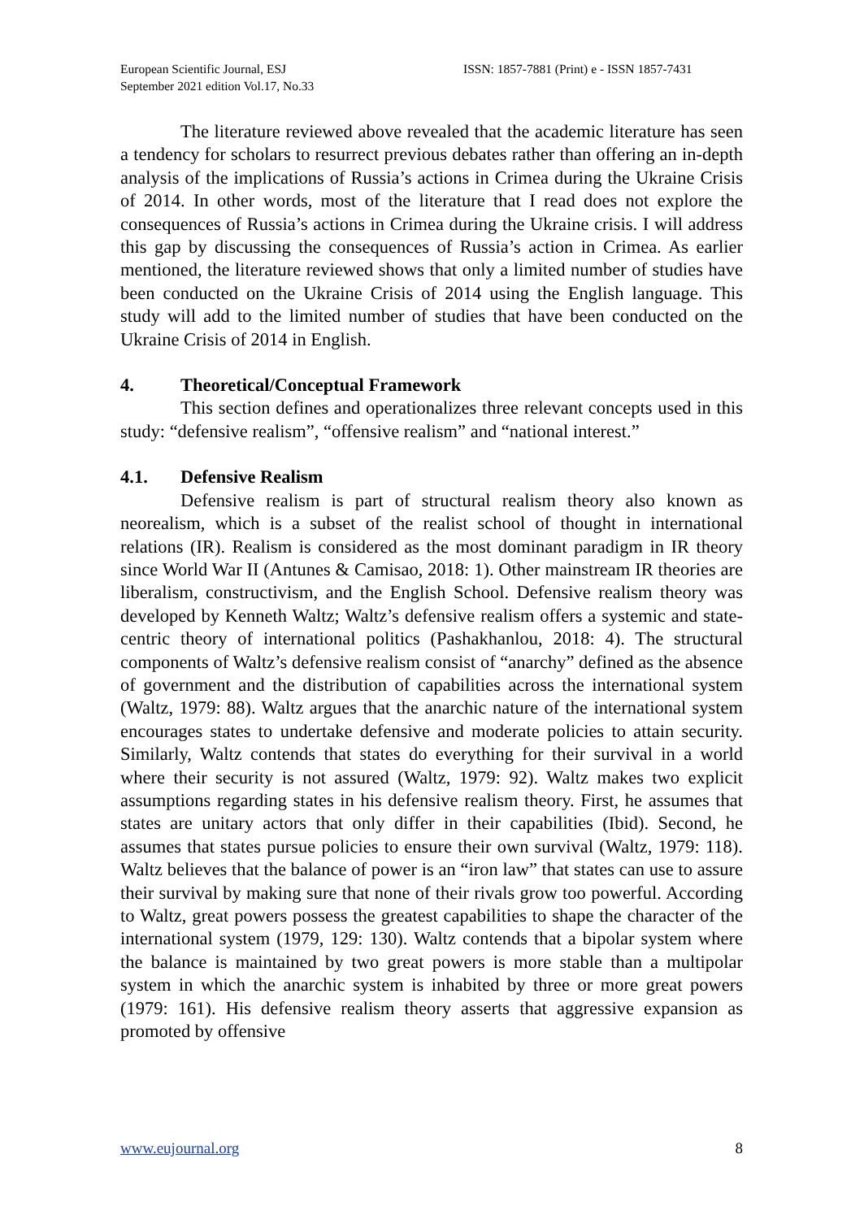European Scientific Journal, ESJ
September 2021 edition Vol.17, No.33
ISSN: 1857-7881 (Print) e - ISSN 1857-7431
The literature reviewed above revealed that the academic literature has seen a tendency for scholars to resurrect previous debates rather than offering an in-depth analysis of the implications of Russia’s actions in Crimea during the Ukraine Crisis of 2014. In other words, most of the literature that I read does not explore the consequences of Russia’s actions in Crimea during the Ukraine crisis. I will address this gap by discussing the consequences of Russia’s action in Crimea. As earlier mentioned, the literature reviewed shows that only a limited number of studies have been conducted on the Ukraine Crisis of 2014 using the English language. This study will add to the limited number of studies that have been conducted on the Ukraine Crisis of 2014 in English.
4. Theoretical/Conceptual Framework
This section defines and operationalizes three relevant concepts used in this study: “defensive realism”, “offensive realism” and “national interest.”
4.1. Defensive Realism
Defensive realism is part of structural realism theory also known as neorealism, which is a subset of the realist school of thought in international relations (IR). Realism is considered as the most dominant paradigm in IR theory since World War II (Antunes & Camisao, 2018: 1). Other mainstream IR theories are liberalism, constructivism, and the English School. Defensive realism theory was developed by Kenneth Waltz; Waltz’s defensive realism offers a systemic and state-centric theory of international politics (Pashakhanlou, 2018: 4). The structural components of Waltz’s defensive realism consist of “anarchy” defined as the absence of government and the distribution of capabilities across the international system (Waltz, 1979: 88). Waltz argues that the anarchic nature of the international system encourages states to undertake defensive and moderate policies to attain security. Similarly, Waltz contends that states do everything for their survival in a world where their security is not assured (Waltz, 1979: 92). Waltz makes two explicit assumptions regarding states in his defensive realism theory. First, he assumes that states are unitary actors that only differ in their capabilities (Ibid). Second, he assumes that states pursue policies to ensure their own survival (Waltz, 1979: 118). Waltz believes that the balance of power is an “iron law” that states can use to assure their survival by making sure that none of their rivals grow too powerful. According to Waltz, great powers possess the greatest capabilities to shape the character of the international system (1979, 129: 130). Waltz contends that a bipolar system where the balance is maintained by two great powers is more stable than a multipolar system in which the anarchic system is inhabited by three or more great powers (1979: 161). His defensive realism theory asserts that aggressive expansion as promoted by offensive
www.eujournal.org 8